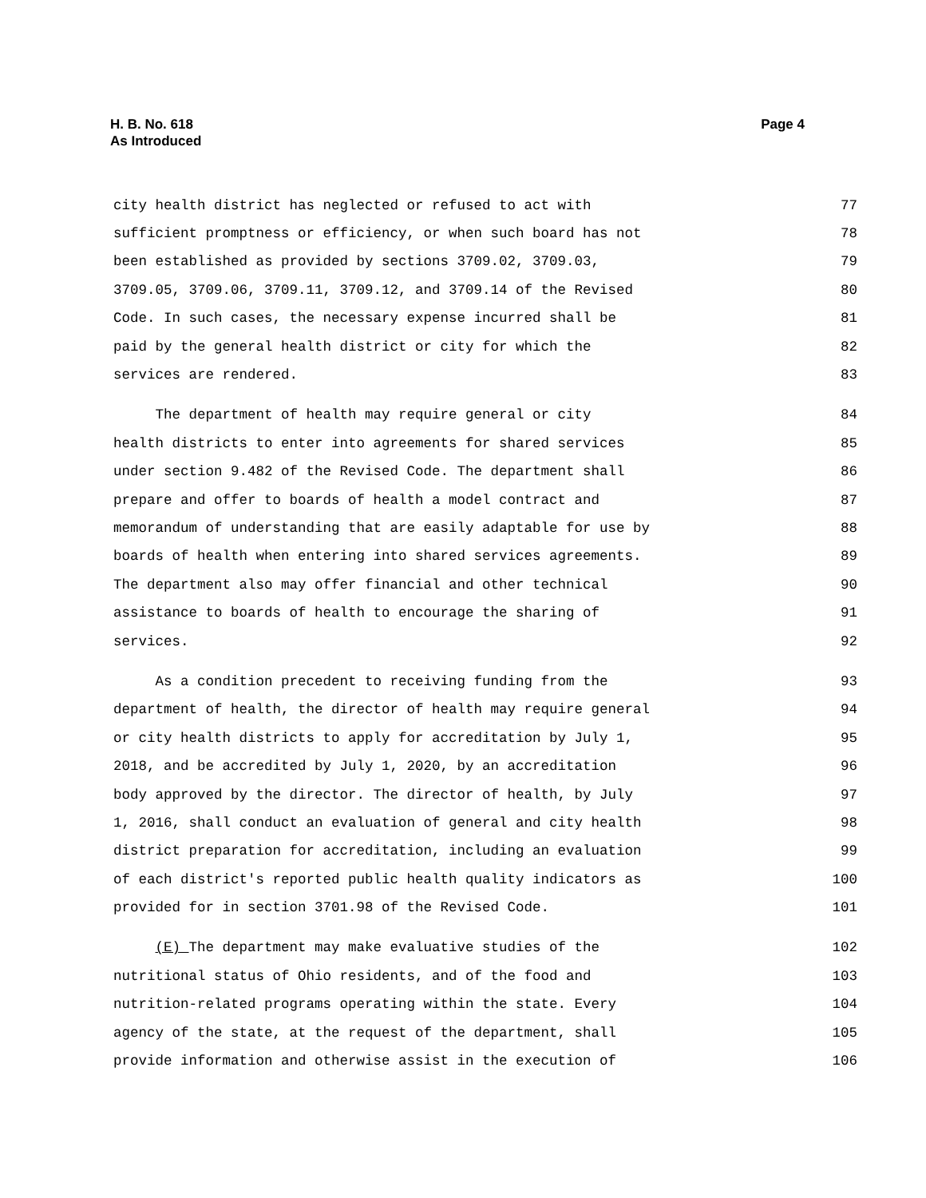H. B. No. 618
As Introduced
Page 4
city health district has neglected or refused to act with 77
sufficient promptness or efficiency, or when such board has not 78
been established as provided by sections 3709.02, 3709.03, 79
3709.05, 3709.06, 3709.11, 3709.12, and 3709.14 of the Revised 80
Code. In such cases, the necessary expense incurred shall be 81
paid by the general health district or city for which the 82
services are rendered. 83
The department of health may require general or city 84
health districts to enter into agreements for shared services 85
under section 9.482 of the Revised Code. The department shall 86
prepare and offer to boards of health a model contract and 87
memorandum of understanding that are easily adaptable for use by 88
boards of health when entering into shared services agreements. 89
The department also may offer financial and other technical 90
assistance to boards of health to encourage the sharing of 91
services. 92
As a condition precedent to receiving funding from the 93
department of health, the director of health may require general 94
or city health districts to apply for accreditation by July 1, 95
2018, and be accredited by July 1, 2020, by an accreditation 96
body approved by the director. The director of health, by July 97
1, 2016, shall conduct an evaluation of general and city health 98
district preparation for accreditation, including an evaluation 99
of each district's reported public health quality indicators as 100
provided for in section 3701.98 of the Revised Code. 101
(E) The department may make evaluative studies of the 102
nutritional status of Ohio residents, and of the food and 103
nutrition-related programs operating within the state. Every 104
agency of the state, at the request of the department, shall 105
provide information and otherwise assist in the execution of 106